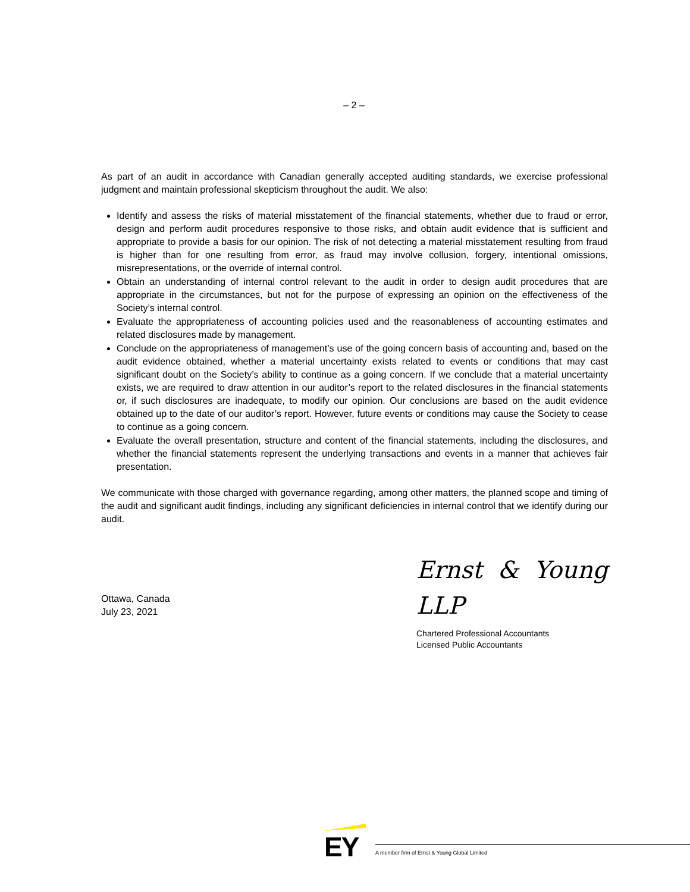– 2 –
As part of an audit in accordance with Canadian generally accepted auditing standards, we exercise professional judgment and maintain professional skepticism throughout the audit. We also:
Identify and assess the risks of material misstatement of the financial statements, whether due to fraud or error, design and perform audit procedures responsive to those risks, and obtain audit evidence that is sufficient and appropriate to provide a basis for our opinion. The risk of not detecting a material misstatement resulting from fraud is higher than for one resulting from error, as fraud may involve collusion, forgery, intentional omissions, misrepresentations, or the override of internal control.
Obtain an understanding of internal control relevant to the audit in order to design audit procedures that are appropriate in the circumstances, but not for the purpose of expressing an opinion on the effectiveness of the Society’s internal control.
Evaluate the appropriateness of accounting policies used and the reasonableness of accounting estimates and related disclosures made by management.
Conclude on the appropriateness of management’s use of the going concern basis of accounting and, based on the audit evidence obtained, whether a material uncertainty exists related to events or conditions that may cast significant doubt on the Society’s ability to continue as a going concern. If we conclude that a material uncertainty exists, we are required to draw attention in our auditor’s report to the related disclosures in the financial statements or, if such disclosures are inadequate, to modify our opinion. Our conclusions are based on the audit evidence obtained up to the date of our auditor’s report. However, future events or conditions may cause the Society to cease to continue as a going concern.
Evaluate the overall presentation, structure and content of the financial statements, including the disclosures, and whether the financial statements represent the underlying transactions and events in a manner that achieves fair presentation.
We communicate with those charged with governance regarding, among other matters, the planned scope and timing of the audit and significant audit findings, including any significant deficiencies in internal control that we identify during our audit.
Ottawa, Canada
July 23, 2021
Ernst & Young LLP
Chartered Professional Accountants
Licensed Public Accountants
EY
A member firm of Ernst & Young Global Limited